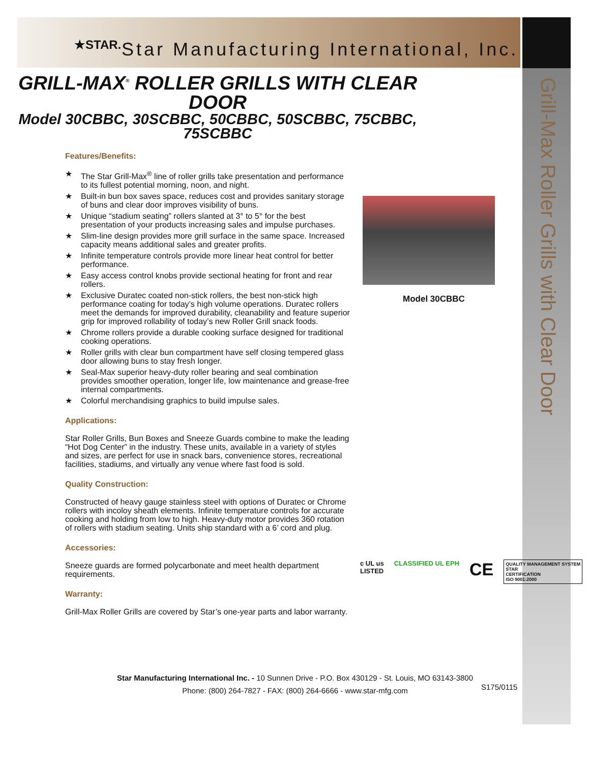★STAR. Star Manufacturing International, Inc.
Grill-Max Roller Grills with Clear Door
GRILL-MAX<sup>®</sup> ROLLER GRILLS WITH CLEAR DOOR
Model 30CBBC, 30SCBBC, 50CBBC, 50SCBBC, 75CBBC, 75SCBBC
Features/Benefits:
★ The Star Grill-Max<sup>®</sup> line of roller grills take presentation and performance to its fullest potential morning, noon, and night.
★ Built-in bun box saves space, reduces cost and provides sanitary storage of buns and clear door improves visibility of buns.
★ Unique “stadium seating” rollers slanted at 3° to 5° for the best presentation of your products increasing sales and impulse purchases.
★ Slim-line design provides more grill surface in the same space. Increased capacity means additional sales and greater profits.
★ Infinite temperature controls provide more linear heat control for better performance.
★ Easy access control knobs provide sectional heating for front and rear rollers.
★ Exclusive Duratec coated non-stick rollers, the best non-stick high performance coating for today’s high volume operations. Duratec rollers meet the demands for improved durability, cleanability and feature superior grip for improved rollability of today’s new Roller Grill snack foods.
★ Chrome rollers provide a durable cooking surface designed for traditional cooking operations.
★ Roller grills with clear bun compartment have self closing tempered glass door allowing buns to stay fresh longer.
★ Seal-Max superior heavy-duty roller bearing and seal combination provides smoother operation, longer life, low maintenance and grease-free internal compartments.
★ Colorful merchandising graphics to build impulse sales.
Applications:
Star Roller Grills, Bun Boxes and Sneeze Guards combine to make the leading “Hot Dog Center” in the industry. These units, available in a variety of styles and sizes, are perfect for use in snack bars, convenience stores, recreational facilities, stadiums, and virtually any venue where fast food is sold.
Quality Construction:
Constructed of heavy gauge stainless steel with options of Duratec or Chrome rollers with incoloy sheath elements. Infinite temperature controls for accurate cooking and holding from low to high. Heavy-duty motor provides 360 rotation of rollers with stadium seating. Units ship standard with a 6’ cord and plug.
Accessories:
Sneeze guards are formed polycarbonate and meet health department requirements.
Warranty:
Grill-Max Roller Grills are covered by Star’s one-year parts and labor warranty.
Model 30CBBC
c UL us
LISTED
CLASSIFIED UL EPH
CE
QUALITY MANAGEMENT SYSTEM
STAR
CERTIFICATION
ISO 9001:2000
Star Manufacturing International Inc. - 10 Sunnen Drive - P.O. Box 430129 - St. Louis, MO 63143-3800
Phone: (800) 264-7827 - FAX: (800) 264-6666 - www.star-mfg.com
S175/0115